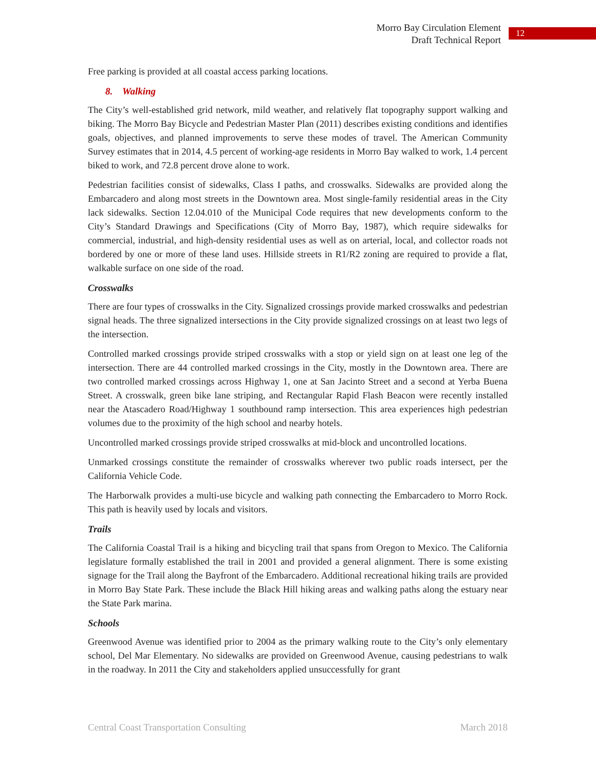Morro Bay Circulation Element
Draft Technical Report
12
Free parking is provided at all coastal access parking locations.
8. Walking
The City’s well-established grid network, mild weather, and relatively flat topography support walking and biking. The Morro Bay Bicycle and Pedestrian Master Plan (2011) describes existing conditions and identifies goals, objectives, and planned improvements to serve these modes of travel. The American Community Survey estimates that in 2014, 4.5 percent of working-age residents in Morro Bay walked to work, 1.4 percent biked to work, and 72.8 percent drove alone to work.
Pedestrian facilities consist of sidewalks, Class I paths, and crosswalks. Sidewalks are provided along the Embarcadero and along most streets in the Downtown area. Most single-family residential areas in the City lack sidewalks. Section 12.04.010 of the Municipal Code requires that new developments conform to the City’s Standard Drawings and Specifications (City of Morro Bay, 1987), which require sidewalks for commercial, industrial, and high-density residential uses as well as on arterial, local, and collector roads not bordered by one or more of these land uses. Hillside streets in R1/R2 zoning are required to provide a flat, walkable surface on one side of the road.
Crosswalks
There are four types of crosswalks in the City. Signalized crossings provide marked crosswalks and pedestrian signal heads. The three signalized intersections in the City provide signalized crossings on at least two legs of the intersection.
Controlled marked crossings provide striped crosswalks with a stop or yield sign on at least one leg of the intersection. There are 44 controlled marked crossings in the City, mostly in the Downtown area. There are two controlled marked crossings across Highway 1, one at San Jacinto Street and a second at Yerba Buena Street. A crosswalk, green bike lane striping, and Rectangular Rapid Flash Beacon were recently installed near the Atascadero Road/Highway 1 southbound ramp intersection. This area experiences high pedestrian volumes due to the proximity of the high school and nearby hotels.
Uncontrolled marked crossings provide striped crosswalks at mid-block and uncontrolled locations.
Unmarked crossings constitute the remainder of crosswalks wherever two public roads intersect, per the California Vehicle Code.
The Harborwalk provides a multi-use bicycle and walking path connecting the Embarcadero to Morro Rock. This path is heavily used by locals and visitors.
Trails
The California Coastal Trail is a hiking and bicycling trail that spans from Oregon to Mexico. The California legislature formally established the trail in 2001 and provided a general alignment. There is some existing signage for the Trail along the Bayfront of the Embarcadero. Additional recreational hiking trails are provided in Morro Bay State Park. These include the Black Hill hiking areas and walking paths along the estuary near the State Park marina.
Schools
Greenwood Avenue was identified prior to 2004 as the primary walking route to the City’s only elementary school, Del Mar Elementary. No sidewalks are provided on Greenwood Avenue, causing pedestrians to walk in the roadway. In 2011 the City and stakeholders applied unsuccessfully for grant
Central Coast Transportation Consulting March 2018